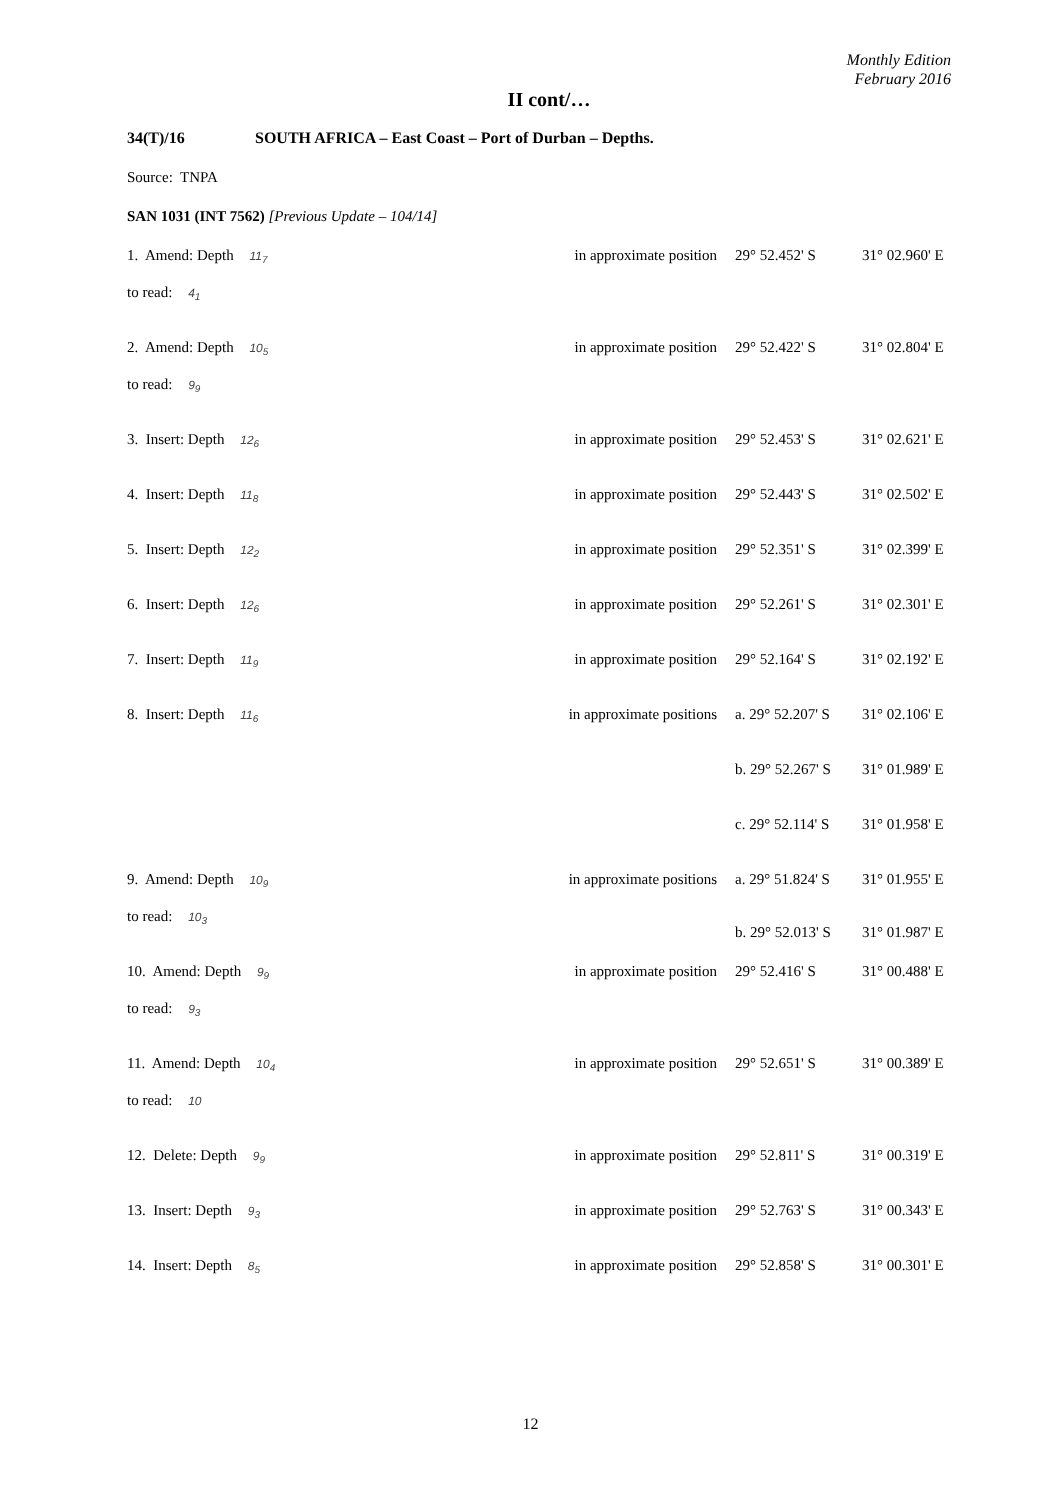Monthly Edition
February 2016
II cont/…
34(T)/16 SOUTH AFRICA – East Coast – Port of Durban – Depths.
Source: TNPA
SAN 1031 (INT 7562) [Previous Update – 104/14]
| 1. Amend: Depth 11<sub>7</sub> | in approximate position | 29° 52.452' S | 31° 02.960' E |
| to read: 4<sub>1</sub> | | | |
| 2. Amend: Depth 10<sub>5</sub> | in approximate position | 29° 52.422' S | 31° 02.804' E |
| to read: 9<sub>9</sub> | | | |
| 3. Insert: Depth 12<sub>6</sub> | in approximate position | 29° 52.453' S | 31° 02.621' E |
| 4. Insert: Depth 11<sub>8</sub> | in approximate position | 29° 52.443' S | 31° 02.502' E |
| 5. Insert: Depth 12<sub>2</sub> | in approximate position | 29° 52.351' S | 31° 02.399' E |
| 6. Insert: Depth 12<sub>6</sub> | in approximate position | 29° 52.261' S | 31° 02.301' E |
| 7. Insert: Depth 11<sub>9</sub> | in approximate position | 29° 52.164' S | 31° 02.192' E |
| 8. Insert: Depth 11<sub>6</sub> | in approximate positions | a. 29° 52.207' S | 31° 02.106' E |
| | | b. 29° 52.267' S | 31° 01.989' E |
| | | c. 29° 52.114' S | 31° 01.958' E |
| 9. Amend: Depth 10<sub>9</sub> | in approximate positions | a. 29° 51.824' S | 31° 01.955' E |
| to read: 10<sub>3</sub> | | b. 29° 52.013' S | 31° 01.987' E |
| 10. Amend: Depth 9<sub>9</sub> | in approximate position | 29° 52.416' S | 31° 00.488' E |
| to read: 9<sub>3</sub> | | | |
| 11. Amend: Depth 10<sub>4</sub> | in approximate position | 29° 52.651' S | 31° 00.389' E |
| to read: 10 | | | |
| 12. Delete: Depth 9<sub>9</sub> | in approximate position | 29° 52.811' S | 31° 00.319' E |
| 13. Insert: Depth 9<sub>3</sub> | in approximate position | 29° 52.763' S | 31° 00.343' E |
| 14. Insert: Depth 8<sub>5</sub> | in approximate position | 29° 52.858' S | 31° 00.301' E |
12